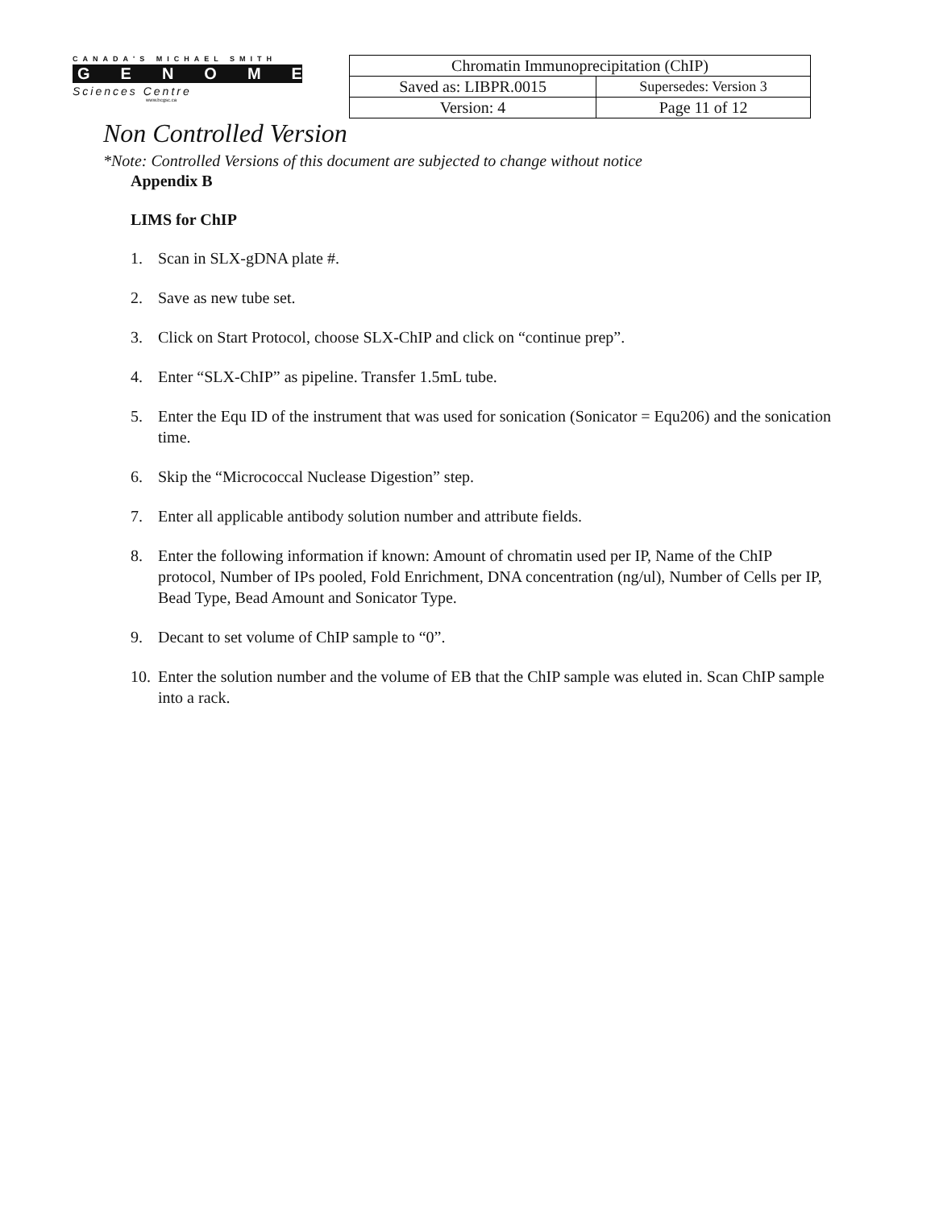CANADA'S MICHAEL SMITH
GENOME
Sciences Centre
www.bcgsc.ca
| Chromatin Immunoprecipitation (ChIP) | |
| Saved as: LIBPR.0015 | Supersedes: Version 3 |
| Version: 4 | Page 11 of 12 |
Non Controlled Version
*Note: Controlled Versions of this document are subjected to change without notice
Appendix B
LIMS for ChIP
1. Scan in SLX-gDNA plate #.
2. Save as new tube set.
3. Click on Start Protocol, choose SLX-ChIP and click on “continue prep”.
4. Enter “SLX-ChIP” as pipeline. Transfer 1.5mL tube.
5. Enter the Equ ID of the instrument that was used for sonication (Sonicator = Equ206) and the sonication time.
6. Skip the “Micrococcal Nuclease Digestion” step.
7. Enter all applicable antibody solution number and attribute fields.
8. Enter the following information if known: Amount of chromatin used per IP, Name of the ChIP protocol, Number of IPs pooled, Fold Enrichment, DNA concentration (ng/ul), Number of Cells per IP, Bead Type, Bead Amount and Sonicator Type.
9. Decant to set volume of ChIP sample to “0”.
10.
Enter the solution number and the volume of EB that the ChIP sample was eluted in. Scan ChIP sample into a rack.